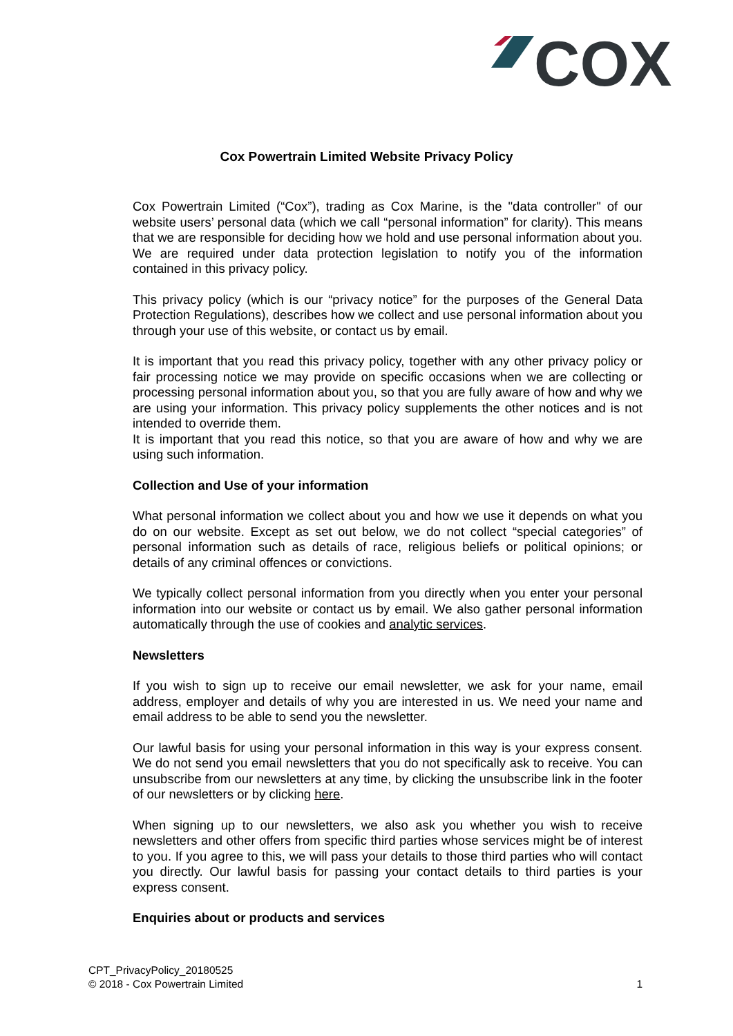COX
Cox Powertrain Limited Website Privacy Policy
Cox Powertrain Limited (“Cox”), trading as Cox Marine, is the "data controller" of our website users’ personal data (which we call “personal information” for clarity). This means that we are responsible for deciding how we hold and use personal information about you. We are required under data protection legislation to notify you of the information contained in this privacy policy.
This privacy policy (which is our “privacy notice” for the purposes of the General Data Protection Regulations), describes how we collect and use personal information about you through your use of this website, or contact us by email.
It is important that you read this privacy policy, together with any other privacy policy or fair processing notice we may provide on specific occasions when we are collecting or processing personal information about you, so that you are fully aware of how and why we are using your information. This privacy policy supplements the other notices and is not intended to override them.
It is important that you read this notice, so that you are aware of how and why we are using such information.
Collection and Use of your information
What personal information we collect about you and how we use it depends on what you do on our website. Except as set out below, we do not collect “special categories” of personal information such as details of race, religious beliefs or political opinions; or details of any criminal offences or convictions.
We typically collect personal information from you directly when you enter your personal information into our website or contact us by email. We also gather personal information automatically through the use of cookies and analytic services.
Newsletters
If you wish to sign up to receive our email newsletter, we ask for your name, email address, employer and details of why you are interested in us. We need your name and email address to be able to send you the newsletter.
Our lawful basis for using your personal information in this way is your express consent. We do not send you email newsletters that you do not specifically ask to receive. You can unsubscribe from our newsletters at any time, by clicking the unsubscribe link in the footer of our newsletters or by clicking here.
When signing up to our newsletters, we also ask you whether you wish to receive newsletters and other offers from specific third parties whose services might be of interest to you. If you agree to this, we will pass your details to those third parties who will contact you directly. Our lawful basis for passing your contact details to third parties is your express consent.
Enquiries about or products and services
CPT_PrivacyPolicy_20180525
© 2018 - Cox Powertrain Limited 1